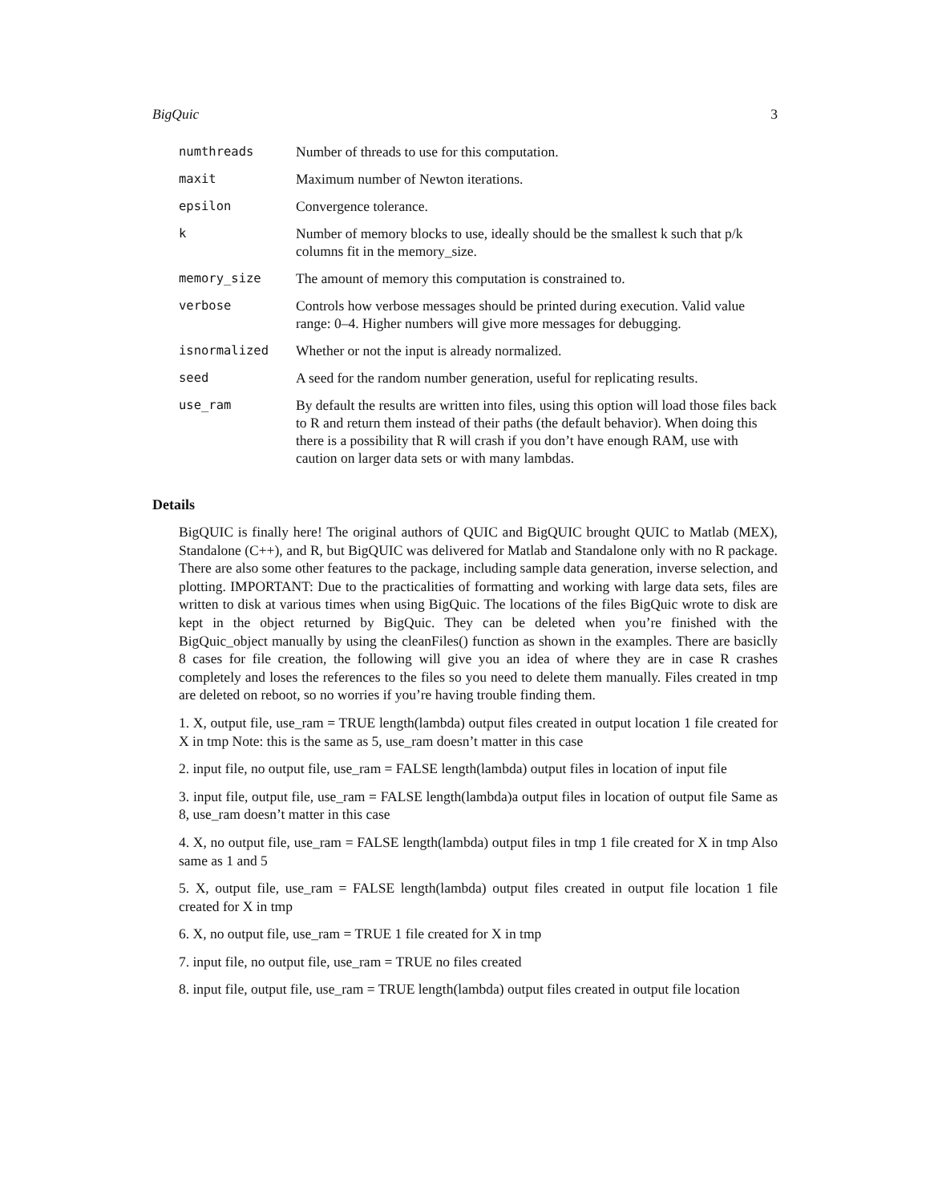BigQuic 3
| numthreads | Number of threads to use for this computation. |
| maxit | Maximum number of Newton iterations. |
| epsilon | Convergence tolerance. |
| k | Number of memory blocks to use, ideally should be the smallest k such that p/k columns fit in the memory_size. |
| memory_size | The amount of memory this computation is constrained to. |
| verbose | Controls how verbose messages should be printed during execution. Valid value range: 0–4. Higher numbers will give more messages for debugging. |
| isnormalized | Whether or not the input is already normalized. |
| seed | A seed for the random number generation, useful for replicating results. |
| use_ram | By default the results are written into files, using this option will load those files back to R and return them instead of their paths (the default behavior). When doing this there is a possibility that R will crash if you don’t have enough RAM, use with caution on larger data sets or with many lambdas. |
Details
BigQUIC is finally here! The original authors of QUIC and BigQUIC brought QUIC to Matlab (MEX), Standalone (C++), and R, but BigQUIC was delivered for Matlab and Standalone only with no R package. There are also some other features to the package, including sample data generation, inverse selection, and plotting. IMPORTANT: Due to the practicalities of formatting and working with large data sets, files are written to disk at various times when using BigQuic. The locations of the files BigQuic wrote to disk are kept in the object returned by BigQuic. They can be deleted when you’re finished with the BigQuic_object manually by using the cleanFiles() function as shown in the examples. There are basiclly 8 cases for file creation, the following will give you an idea of where they are in case R crashes completely and loses the references to the files so you need to delete them manually. Files created in tmp are deleted on reboot, so no worries if you’re having trouble finding them.
1. X, output file, use_ram = TRUE length(lambda) output files created in output location 1 file created for X in tmp Note: this is the same as 5, use_ram doesn’t matter in this case
2. input file, no output file, use_ram = FALSE length(lambda) output files in location of input file
3. input file, output file, use_ram = FALSE length(lambda)a output files in location of output file Same as 8, use_ram doesn’t matter in this case
4. X, no output file, use_ram = FALSE length(lambda) output files in tmp 1 file created for X in tmp Also same as 1 and 5
5. X, output file, use_ram = FALSE length(lambda) output files created in output file location 1 file created for X in tmp
6. X, no output file, use_ram = TRUE 1 file created for X in tmp
7. input file, no output file, use_ram = TRUE no files created
8. input file, output file, use_ram = TRUE length(lambda) output files created in output file location